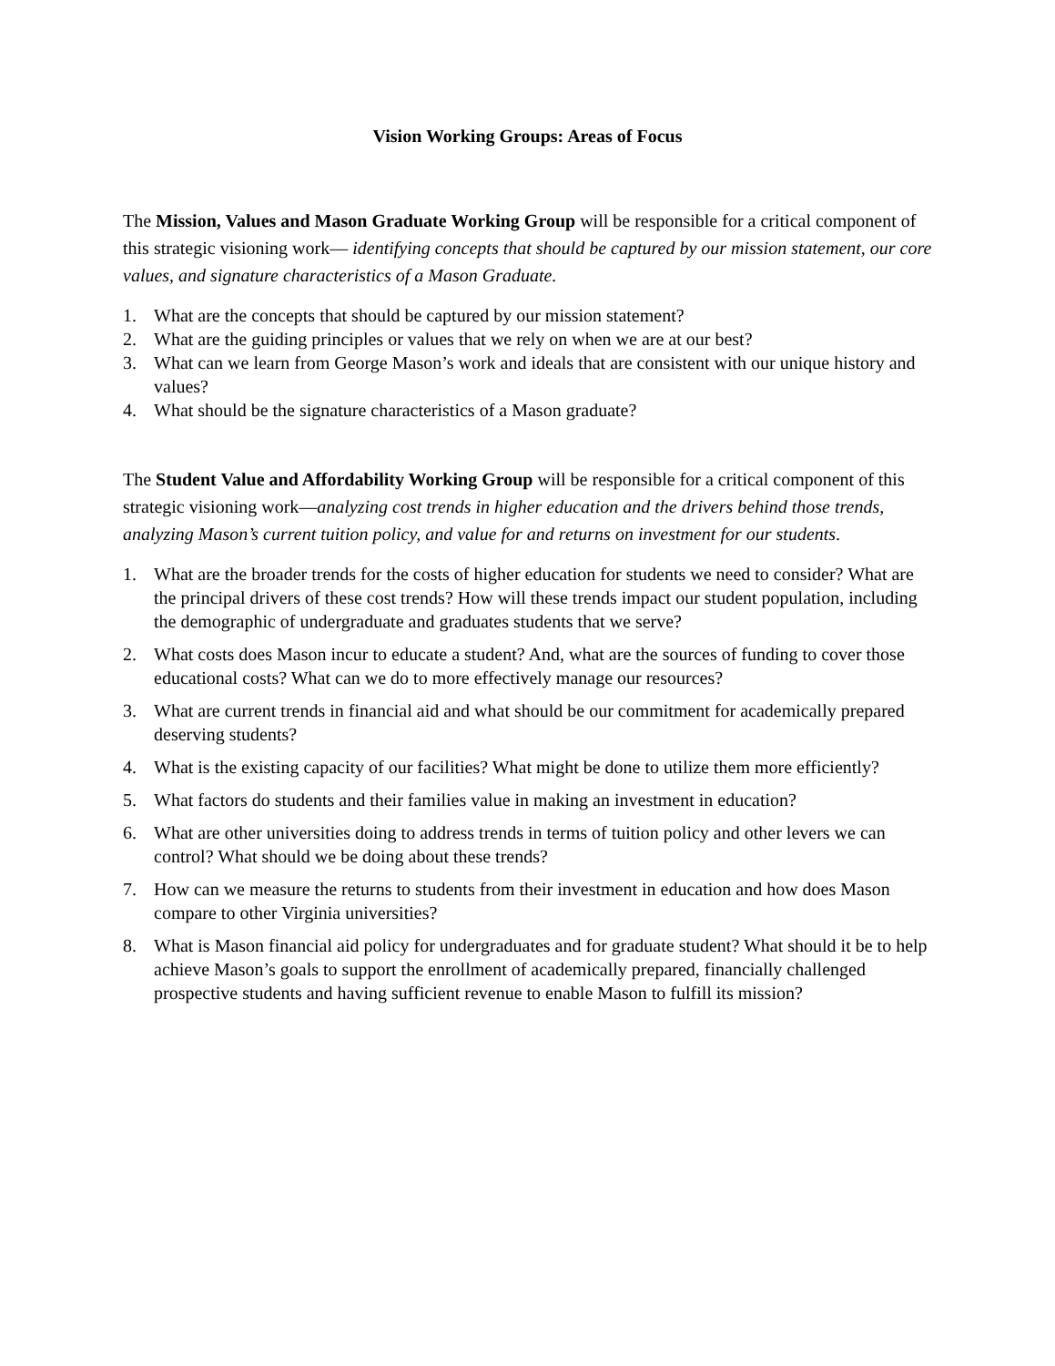Vision Working Groups: Areas of Focus
The Mission, Values and Mason Graduate Working Group will be responsible for a critical component of this strategic visioning work— identifying concepts that should be captured by our mission statement, our core values, and signature characteristics of a Mason Graduate.
1. What are the concepts that should be captured by our mission statement?
2. What are the guiding principles or values that we rely on when we are at our best?
3. What can we learn from George Mason’s work and ideals that are consistent with our unique history and values?
4. What should be the signature characteristics of a Mason graduate?
The Student Value and Affordability Working Group will be responsible for a critical component of this strategic visioning work—analyzing cost trends in higher education and the drivers behind those trends, analyzing Mason’s current tuition policy, and value for and returns on investment for our students.
1. What are the broader trends for the costs of higher education for students we need to consider? What are the principal drivers of these cost trends? How will these trends impact our student population, including the demographic of undergraduate and graduates students that we serve?
2. What costs does Mason incur to educate a student? And, what are the sources of funding to cover those educational costs? What can we do to more effectively manage our resources?
3. What are current trends in financial aid and what should be our commitment for academically prepared deserving students?
4. What is the existing capacity of our facilities? What might be done to utilize them more efficiently?
5. What factors do students and their families value in making an investment in education?
6. What are other universities doing to address trends in terms of tuition policy and other levers we can control? What should we be doing about these trends?
7. How can we measure the returns to students from their investment in education and how does Mason compare to other Virginia universities?
8. What is Mason financial aid policy for undergraduates and for graduate student? What should it be to help achieve Mason’s goals to support the enrollment of academically prepared, financially challenged prospective students and having sufficient revenue to enable Mason to fulfill its mission?